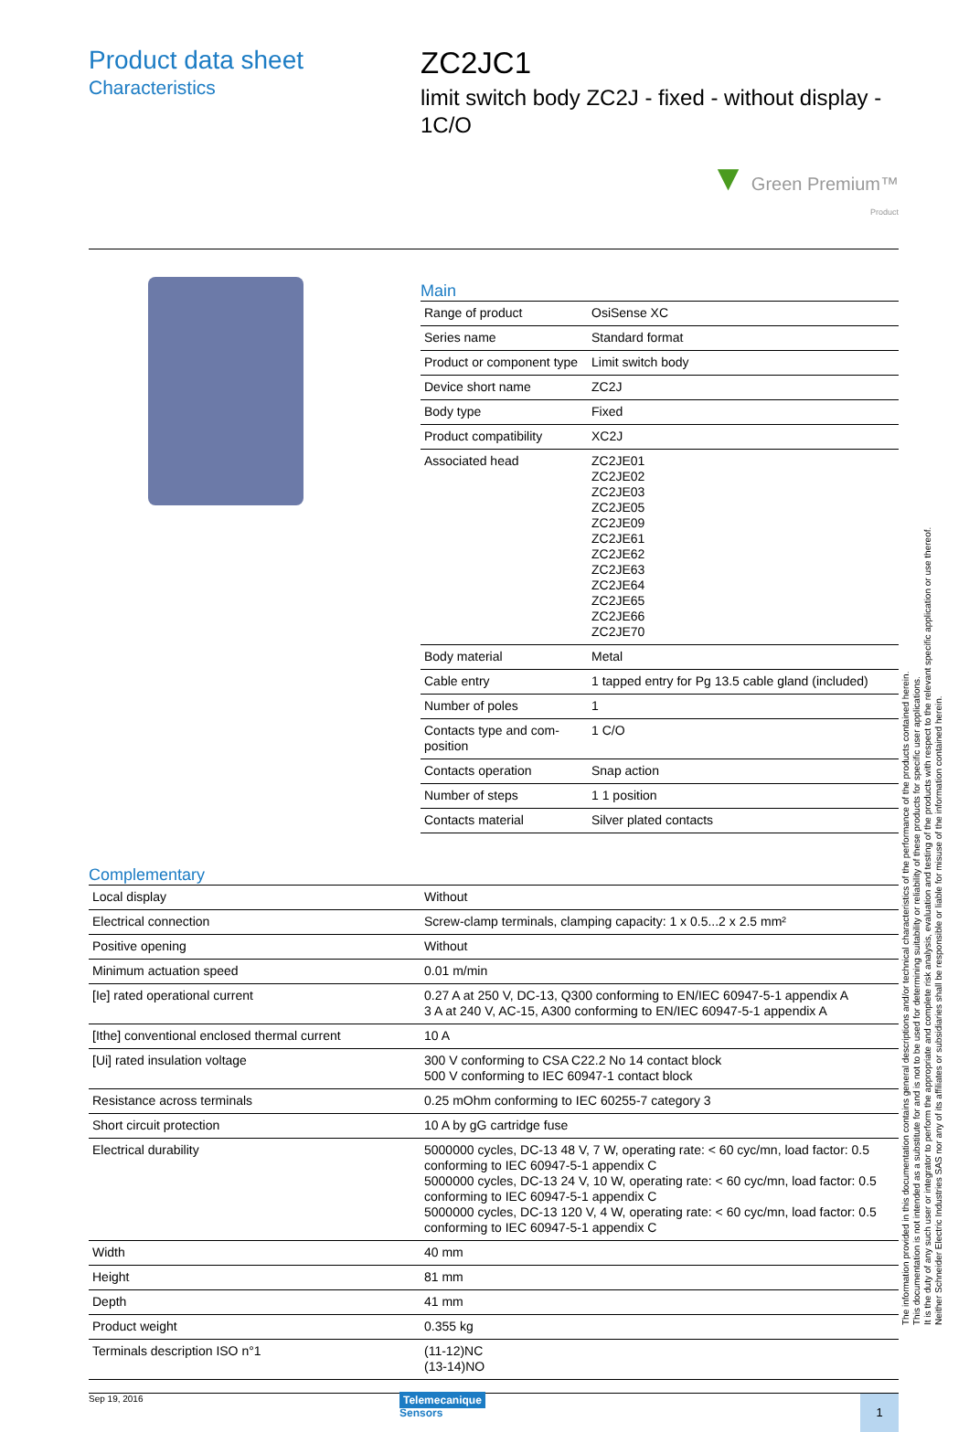Product data sheet
Characteristics
ZC2JC1
limit switch body ZC2J - fixed - without display - 1C/O
▼ Green Premium™
Product
Main
| Range of product | OsiSense XC |
| Series name | Standard format |
| Product or component type | Limit switch body |
| Device short name | ZC2J |
| Body type | Fixed |
| Product compatibility | XC2J |
| Associated head | ZC2JE01 ZC2JE02 ZC2JE03 ZC2JE05 ZC2JE09 ZC2JE61 ZC2JE62 ZC2JE63 ZC2JE64 ZC2JE65 ZC2JE66 ZC2JE70 |
| Body material | Metal |
| Cable entry | 1 tapped entry for Pg 13.5 cable gland (included) |
| Number of poles | 1 |
| Contacts type and com-position | 1 C/O |
| Contacts operation | Snap action |
| Number of steps | 1 1 position |
| Contacts material | Silver plated contacts |
Complementary
| Local display | Without |
| Electrical connection | Screw-clamp terminals, clamping capacity: 1 x 0.5...2 x 2.5 mm² |
| Positive opening | Without |
| Minimum actuation speed | 0.01 m/min |
| [Ie] rated operational current | 0.27 A at 250 V, DC-13, Q300 conforming to EN/IEC 60947-5-1 appendix A 3 A at 240 V, AC-15, A300 conforming to EN/IEC 60947-5-1 appendix A |
| [Ithe] conventional enclosed thermal current | 10 A |
| [Ui] rated insulation voltage | 300 V conforming to CSA C22.2 No 14 contact block 500 V conforming to IEC 60947-1 contact block |
| Resistance across terminals | 0.25 mOhm conforming to IEC 60255-7 category 3 |
| Short circuit protection | 10 A by gG cartridge fuse |
| Electrical durability | 5000000 cycles, DC-13 48 V, 7 W, operating rate: < 60 cyc/mn, load factor: 0.5 conforming to IEC 60947-5-1 appendix C 5000000 cycles, DC-13 24 V, 10 W, operating rate: < 60 cyc/mn, load factor: 0.5 conforming to IEC 60947-5-1 appendix C 5000000 cycles, DC-13 120 V, 4 W, operating rate: < 60 cyc/mn, load factor: 0.5 conforming to IEC 60947-5-1 appendix C |
| Width | 40 mm |
| Height | 81 mm |
| Depth | 41 mm |
| Product weight | 0.355 kg |
| Terminals description ISO n°1 | (11-12)NC (13-14)NO |
Sep 19, 2016
Telemecanique
Sensors
1
The information provided in this documentation contains general descriptions and/or technical characteristics of the performance of the products contained herein.
This documentation is not intended as a substitute for and is not to be used for determining suitability or reliability of these products for specific user applications.
It is the duty of any such user or integrator to perform the appropriate and complete risk analysis, evaluation and testing of the products with respect to the relevant specific application or use thereof.
Neither Schneider Electric Industries SAS nor any of its affiliates or subsidiaries shall be responsible or liable for misuse of the information contained herein.